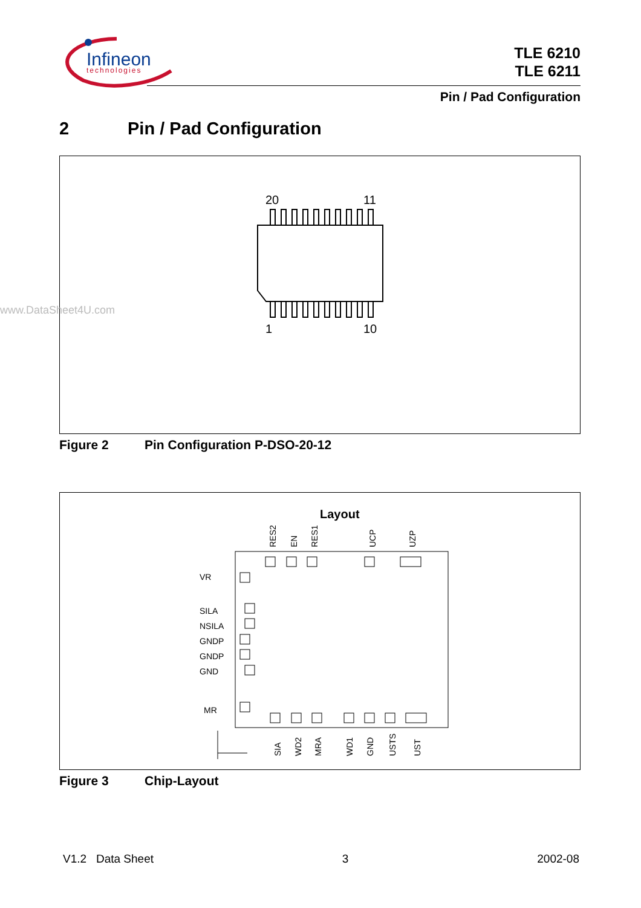Infineon
technologies
TLE 6210
TLE 6211
Pin / Pad Configuration
2 Pin / Pad Configuration
20
11
1
10
www.DataSheet4U.com
Figure 2 Pin Configuration P-DSO-20-12
Layout
RES2
EN
RES1
UCP
UZP
SIA
WD2
MRA
WD1
GND
USTS
UST
VR
SILA
NSILA
GNDP
GNDP
GND
MR
Figure 3 Chip-Layout
V1.2 Data Sheet 3 2002-08